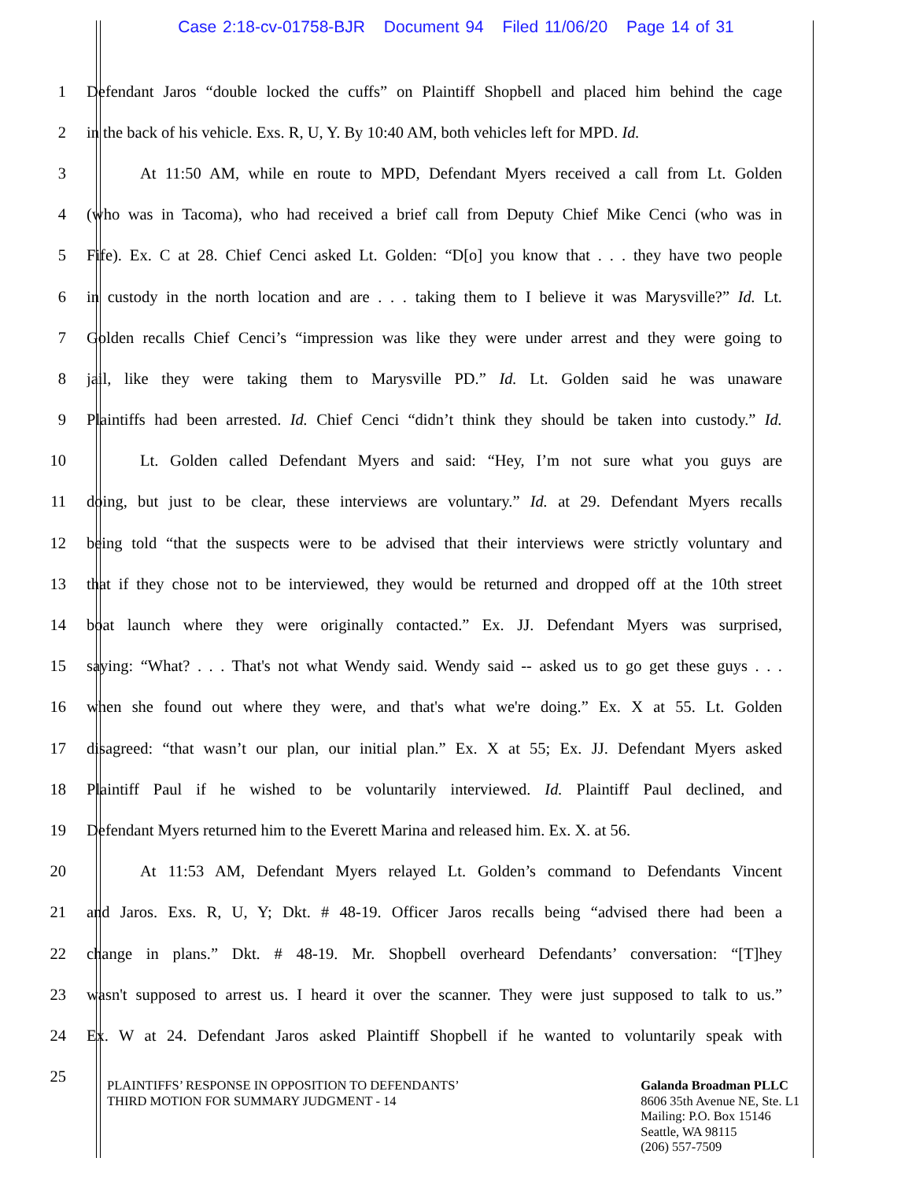Case 2:18-cv-01758-BJR Document 94 Filed 11/06/20 Page 14 of 31
1 Defendant Jaros “double locked the cuffs” on Plaintiff Shopbell and placed him behind the cage
2 in the back of his vehicle. Exs. R, U, Y. By 10:40 AM, both vehicles left for MPD. Id.
3 At 11:50 AM, while en route to MPD, Defendant Myers received a call from Lt. Golden
4 (who was in Tacoma), who had received a brief call from Deputy Chief Mike Cenci (who was in
5 Fife). Ex. C at 28. Chief Cenci asked Lt. Golden: “D[o] you know that . . . they have two people
6 in custody in the north location and are . . . taking them to I believe it was Marysville?” Id. Lt.
7 Golden recalls Chief Cenci’s “impression was like they were under arrest and they were going to
8 jail, like they were taking them to Marysville PD.” Id. Lt. Golden said he was unaware
9 Plaintiffs had been arrested. Id. Chief Cenci “didn’t think they should be taken into custody.” Id.
10 Lt. Golden called Defendant Myers and said: “Hey, I’m not sure what you guys are
11 doing, but just to be clear, these interviews are voluntary.” Id. at 29. Defendant Myers recalls
12 being told “that the suspects were to be advised that their interviews were strictly voluntary and
13 that if they chose not to be interviewed, they would be returned and dropped off at the 10th street
14 boat launch where they were originally contacted.” Ex. JJ. Defendant Myers was surprised,
15 saying: “What? . . . That's not what Wendy said. Wendy said -- asked us to go get these guys . . .
16 when she found out where they were, and that's what we're doing.” Ex. X at 55. Lt. Golden
17 disagreed: “that wasn’t our plan, our initial plan.” Ex. X at 55; Ex. JJ. Defendant Myers asked
18 Plaintiff Paul if he wished to be voluntarily interviewed. Id. Plaintiff Paul declined, and
19 Defendant Myers returned him to the Everett Marina and released him. Ex. X. at 56.
20 At 11:53 AM, Defendant Myers relayed Lt. Golden’s command to Defendants Vincent
21 and Jaros. Exs. R, U, Y; Dkt. # 48-19. Officer Jaros recalls being “advised there had been a
22 change in plans.” Dkt. # 48-19. Mr. Shopbell overheard Defendants’ conversation: “[T]hey
23 wasn't supposed to arrest us. I heard it over the scanner. They were just supposed to talk to us.”
24 Ex. W at 24. Defendant Jaros asked Plaintiff Shopbell if he wanted to voluntarily speak with
25
PLAINTIFFS’ RESPONSE IN OPPOSITION TO DEFENDANTS’
THIRD MOTION FOR SUMMARY JUDGMENT - 14
Galanda Broadman PLLC
8606 35th Avenue NE, Ste. L1
Mailing: P.O. Box 15146
Seattle, WA 98115
(206) 557-7509